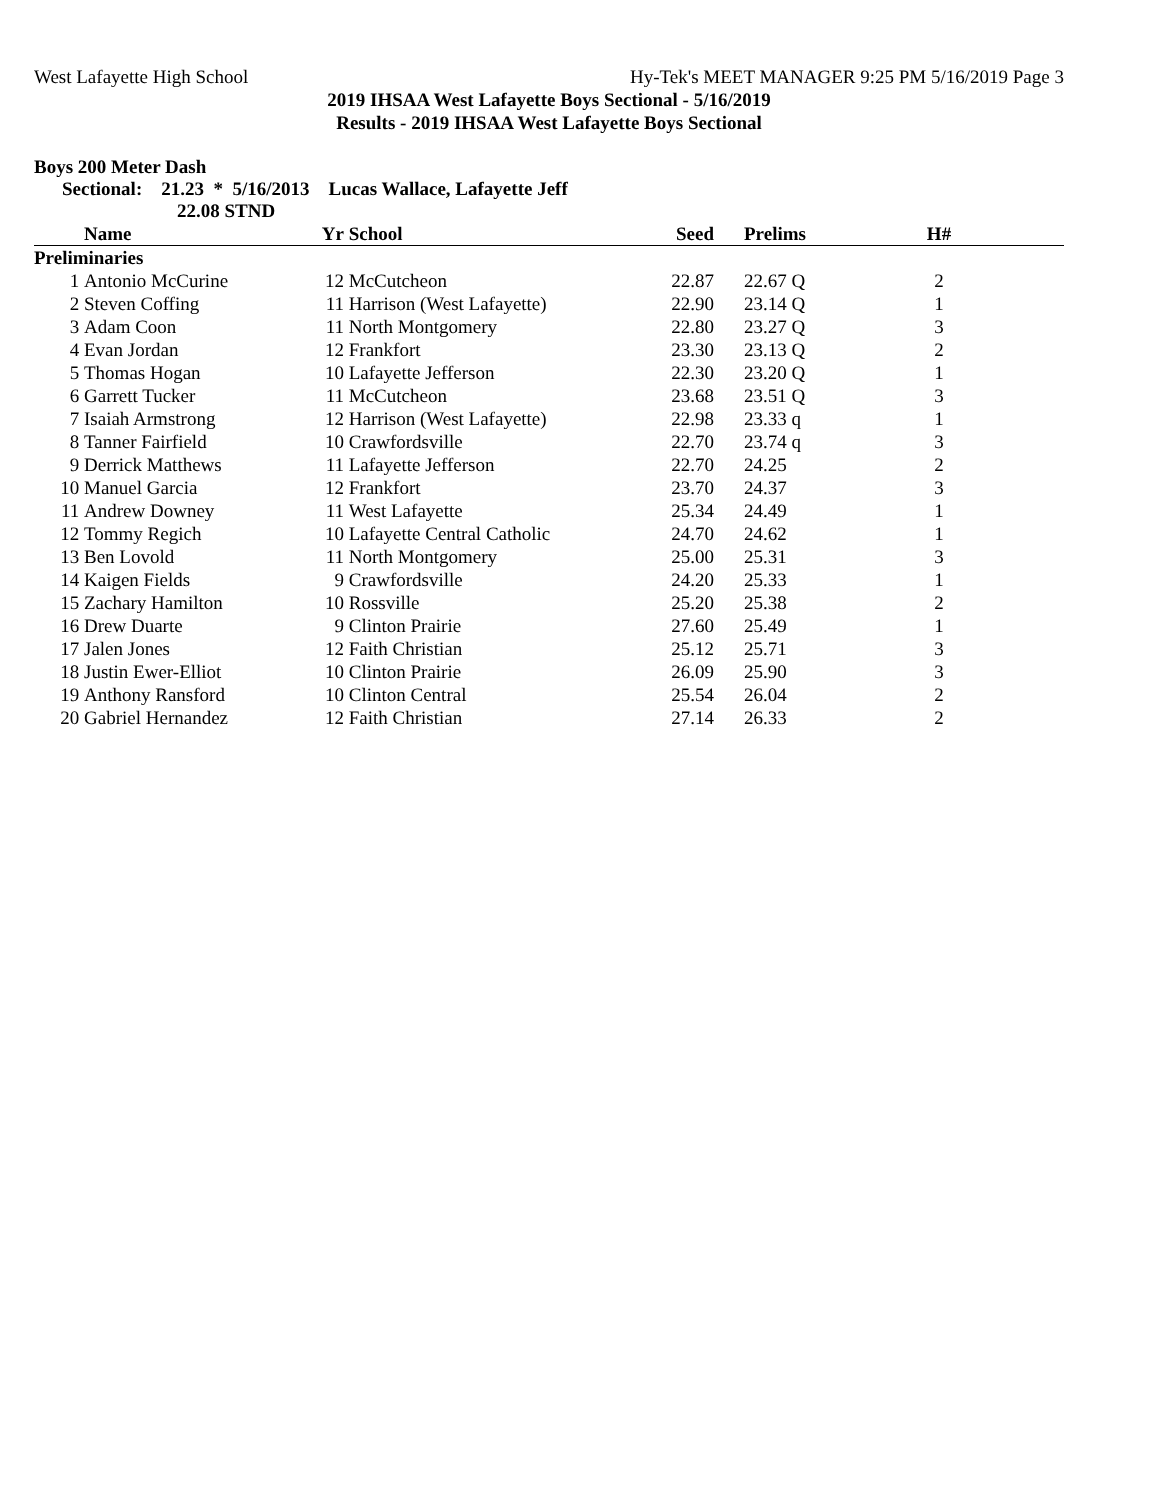West Lafayette High School Hy-Tek's MEET MANAGER 9:25 PM 5/16/2019 Page 3
2019 IHSAA West Lafayette Boys Sectional - 5/16/2019
Results - 2019 IHSAA West Lafayette Boys Sectional
Boys 200 Meter Dash
Sectional: 21.23 * 5/16/2013 Lucas Wallace, Lafayette Jeff
22.08 STND
| | Name | Yr | School | Seed | Prelims | H# | |
| --- | --- | --- | --- | --- | --- | --- | --- |
| Preliminaries | | | | | | | |
| 1 | Antonio McCurine | 12 | McCutcheon | 22.87 | 22.67 Q | 2 | |
| 2 | Steven Coffing | 11 | Harrison (West Lafayette) | 22.90 | 23.14 Q | 1 | |
| 3 | Adam Coon | 11 | North Montgomery | 22.80 | 23.27 Q | 3 | |
| 4 | Evan Jordan | 12 | Frankfort | 23.30 | 23.13 Q | 2 | |
| 5 | Thomas Hogan | 10 | Lafayette Jefferson | 22.30 | 23.20 Q | 1 | |
| 6 | Garrett Tucker | 11 | McCutcheon | 23.68 | 23.51 Q | 3 | |
| 7 | Isaiah Armstrong | 12 | Harrison (West Lafayette) | 22.98 | 23.33 q | 1 | |
| 8 | Tanner Fairfield | 10 | Crawfordsville | 22.70 | 23.74 q | 3 | |
| 9 | Derrick Matthews | 11 | Lafayette Jefferson | 22.70 | 24.25 | 2 | |
| 10 | Manuel Garcia | 12 | Frankfort | 23.70 | 24.37 | 3 | |
| 11 | Andrew Downey | 11 | West Lafayette | 25.34 | 24.49 | 1 | |
| 12 | Tommy Regich | 10 | Lafayette Central Catholic | 24.70 | 24.62 | 1 | |
| 13 | Ben Lovold | 11 | North Montgomery | 25.00 | 25.31 | 3 | |
| 14 | Kaigen Fields | 9 | Crawfordsville | 24.20 | 25.33 | 1 | |
| 15 | Zachary Hamilton | 10 | Rossville | 25.20 | 25.38 | 2 | |
| 16 | Drew Duarte | 9 | Clinton Prairie | 27.60 | 25.49 | 1 | |
| 17 | Jalen Jones | 12 | Faith Christian | 25.12 | 25.71 | 3 | |
| 18 | Justin Ewer-Elliot | 10 | Clinton Prairie | 26.09 | 25.90 | 3 | |
| 19 | Anthony Ransford | 10 | Clinton Central | 25.54 | 26.04 | 2 | |
| 20 | Gabriel Hernandez | 12 | Faith Christian | 27.14 | 26.33 | 2 | |